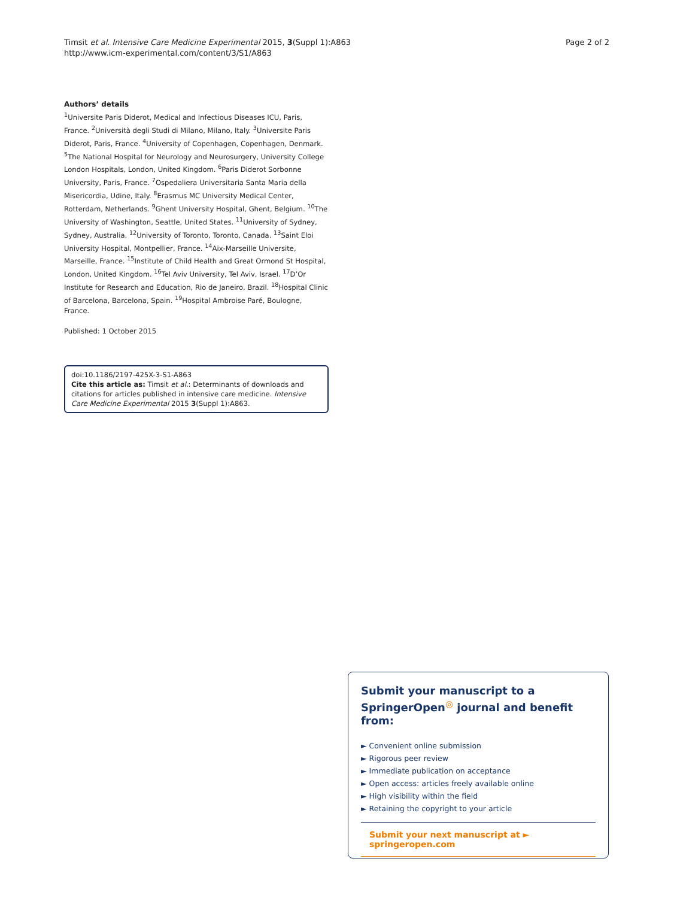Timsit et al. Intensive Care Medicine Experimental 2015, 3(Suppl 1):A863
http://www.icm-experimental.com/content/3/S1/A863
Page 2 of 2
Authors’ details
<sup>1</sup> Universite Paris Diderot, Medical and Infectious Diseases ICU, Paris, France. <sup>2</sup>Università degli Studi di Milano, Milano, Italy. <sup>3</sup>Universite Paris Diderot, Paris, France. <sup>4</sup>University of Copenhagen, Copenhagen, Denmark. <sup>5</sup>The National Hospital for Neurology and Neurosurgery, University College London Hospitals, London, United Kingdom. <sup>6</sup>Paris Diderot Sorbonne University, Paris, France. <sup>7</sup>Ospedaliera Universitaria Santa Maria della Misericordia, Udine, Italy. <sup>8</sup>Erasmus MC University Medical Center, Rotterdam, Netherlands. <sup>9</sup>Ghent University Hospital, Ghent, Belgium. <sup>10</sup>The University of Washington, Seattle, United States. <sup>11</sup>University of Sydney, Sydney, Australia. <sup>12</sup>University of Toronto, Toronto, Canada. <sup>13</sup>Saint Eloi University Hospital, Montpellier, France. <sup>14</sup>Aix-Marseille Universite, Marseille, France. <sup>15</sup>Institute of Child Health and Great Ormond St Hospital, London, United Kingdom. <sup>16</sup>Tel Aviv University, Tel Aviv, Israel. <sup>17</sup>D’Or Institute for Research and Education, Rio de Janeiro, Brazil. <sup>18</sup>Hospital Clinic of Barcelona, Barcelona, Spain. <sup>19</sup>Hospital Ambroise Paré, Boulogne, France.
Published: 1 October 2015
doi:10.1186/2197-425X-3-S1-A863
Cite this article as: Timsit et al.: Determinants of downloads and citations for articles published in intensive care medicine. Intensive Care Medicine Experimental 2015 3(Suppl 1):A863.
Submit your manuscript to a SpringerOpen<sup>◎</sup> journal and benefit from:
► Convenient online submission
► Rigorous peer review
► Immediate publication on acceptance
► Open access: articles freely available online
► High visibility within the field
► Retaining the copyright to your article
Submit your next manuscript at ► springeropen.com